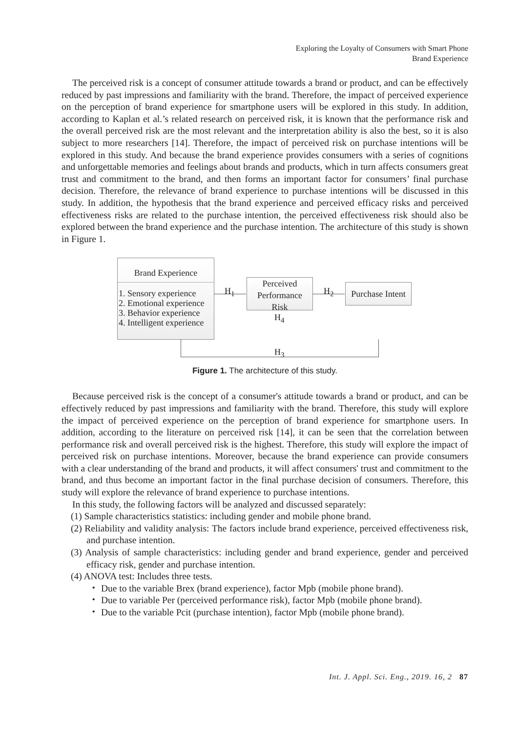Exploring the Loyalty of Consumers with Smart Phone
Brand Experience
The perceived risk is a concept of consumer attitude towards a brand or product, and can be effectively reduced by past impressions and familiarity with the brand. Therefore, the impact of perceived experience on the perception of brand experience for smartphone users will be explored in this study. In addition, according to Kaplan et al.’s related research on perceived risk, it is known that the performance risk and the overall perceived risk are the most relevant and the interpretation ability is also the best, so it is also subject to more researchers [14]. Therefore, the impact of perceived risk on purchase intentions will be explored in this study. And because the brand experience provides consumers with a series of cognitions and unforgettable memories and feelings about brands and products, which in turn affects consumers great trust and commitment to the brand, and then forms an important factor for consumers’ final purchase decision. Therefore, the relevance of brand experience to purchase intentions will be discussed in this study. In addition, the hypothesis that the brand experience and perceived efficacy risks and perceived effectiveness risks are related to the purchase intention, the perceived effectiveness risk should also be explored between the brand experience and the purchase intention. The architecture of this study is shown in Figure 1.
Brand Experience
1. Sensory experience
2. Emotional experience
3. Behavior experience
4. Intelligent experience
Perceived
Performance
Risk
Purchase Intent
H<sub>1</sub> H<sub>2</sub>
H<sub>4</sub>
H<sub>3</sub>
Figure 1. The architecture of this study.
Because perceived risk is the concept of a consumer's attitude towards a brand or product, and can be effectively reduced by past impressions and familiarity with the brand. Therefore, this study will explore the impact of perceived experience on the perception of brand experience for smartphone users. In addition, according to the literature on perceived risk [14], it can be seen that the correlation between performance risk and overall perceived risk is the highest. Therefore, this study will explore the impact of perceived risk on purchase intentions. Moreover, because the brand experience can provide consumers with a clear understanding of the brand and products, it will affect consumers' trust and commitment to the brand, and thus become an important factor in the final purchase decision of consumers. Therefore, this study will explore the relevance of brand experience to purchase intentions.
In this study, the following factors will be analyzed and discussed separately:
(1) Sample characteristics statistics: including gender and mobile phone brand.
(2) Reliability and validity analysis: The factors include brand experience, perceived effectiveness risk, and purchase intention.
(3) Analysis of sample characteristics: including gender and brand experience, gender and perceived efficacy risk, gender and purchase intention.
(4) ANOVA test: Includes three tests.
・ Due to the variable Brex (brand experience), factor Mpb (mobile phone brand).
・ Due to variable Per (perceived performance risk), factor Mpb (mobile phone brand).
・ Due to the variable Pcit (purchase intention), factor Mpb (mobile phone brand).
Int. J. Appl. Sci. Eng., 2019. 16, 2 87